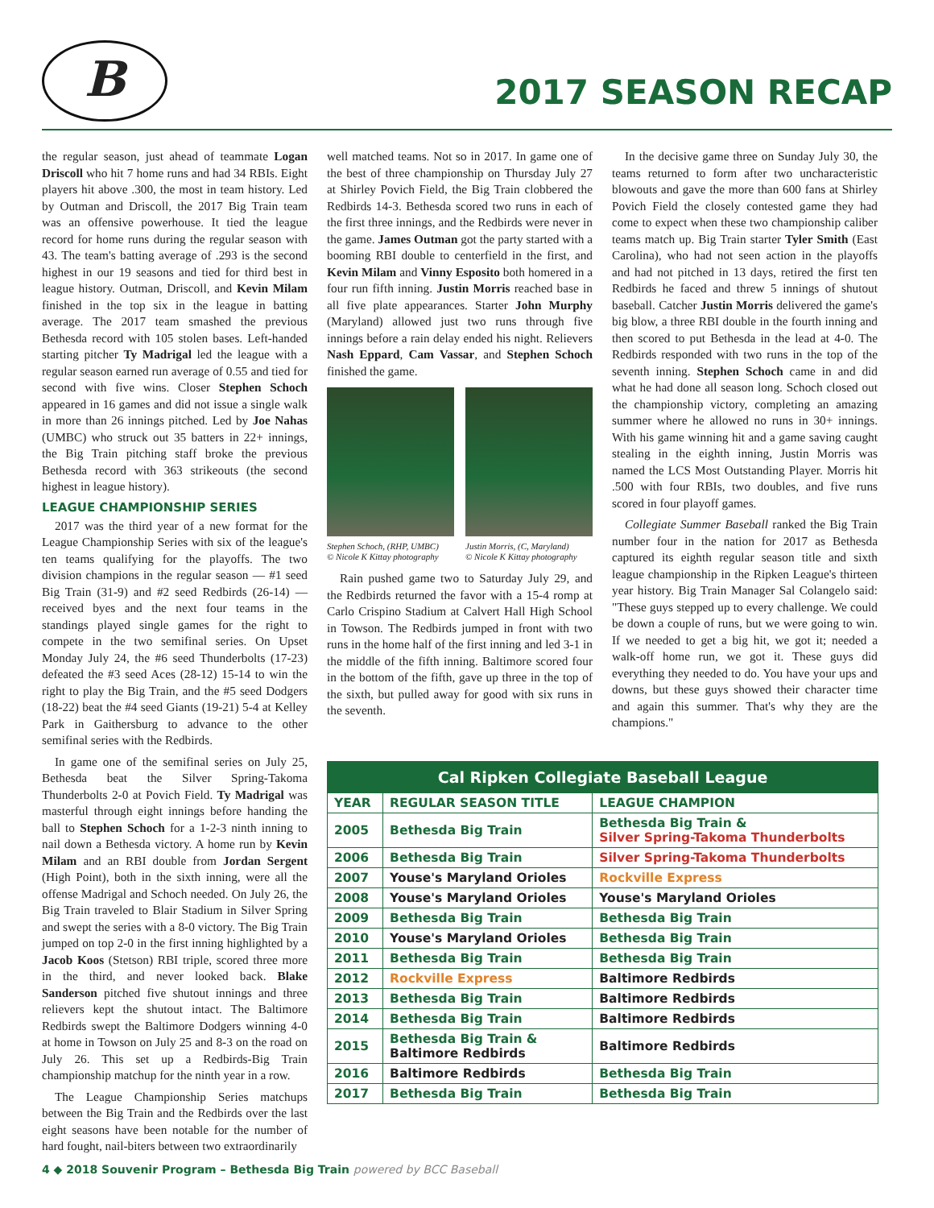B 2017 SEASON RECAP
the regular season, just ahead of teammate Logan Driscoll who hit 7 home runs and had 34 RBIs. Eight players hit above .300, the most in team history. Led by Outman and Driscoll, the 2017 Big Train team was an offensive powerhouse. It tied the league record for home runs during the regular season with 43. The team's batting average of .293 is the second highest in our 19 seasons and tied for third best in league history. Outman, Driscoll, and Kevin Milam finished in the top six in the league in batting average. The 2017 team smashed the previous Bethesda record with 105 stolen bases. Left-handed starting pitcher Ty Madrigal led the league with a regular season earned run average of 0.55 and tied for second with five wins. Closer Stephen Schoch appeared in 16 games and did not issue a single walk in more than 26 innings pitched. Led by Joe Nahas (UMBC) who struck out 35 batters in 22+ innings, the Big Train pitching staff broke the previous Bethesda record with 363 strikeouts (the second highest in league history).
LEAGUE CHAMPIONSHIP SERIES
2017 was the third year of a new format for the League Championship Series with six of the league's ten teams qualifying for the playoffs. The two division champions in the regular season — #1 seed Big Train (31-9) and #2 seed Redbirds (26-14) — received byes and the next four teams in the standings played single games for the right to compete in the two semifinal series. On Upset Monday July 24, the #6 seed Thunderbolts (17-23) defeated the #3 seed Aces (28-12) 15-14 to win the right to play the Big Train, and the #5 seed Dodgers (18-22) beat the #4 seed Giants (19-21) 5-4 at Kelley Park in Gaithersburg to advance to the other semifinal series with the Redbirds.
In game one of the semifinal series on July 25, Bethesda beat the Silver Spring-Takoma Thunderbolts 2-0 at Povich Field. Ty Madrigal was masterful through eight innings before handing the ball to Stephen Schoch for a 1-2-3 ninth inning to nail down a Bethesda victory. A home run by Kevin Milam and an RBI double from Jordan Sergent (High Point), both in the sixth inning, were all the offense Madrigal and Schoch needed. On July 26, the Big Train traveled to Blair Stadium in Silver Spring and swept the series with a 8-0 victory. The Big Train jumped on top 2-0 in the first inning highlighted by a Jacob Koos (Stetson) RBI triple, scored three more in the third, and never looked back. Blake Sanderson pitched five shutout innings and three relievers kept the shutout intact. The Baltimore Redbirds swept the Baltimore Dodgers winning 4-0 at home in Towson on July 25 and 8-3 on the road on July 26. This set up a Redbirds-Big Train championship matchup for the ninth year in a row.
The League Championship Series matchups between the Big Train and the Redbirds over the last eight seasons have been notable for the number of hard fought, nail-biters between two extraordinarily
well matched teams. Not so in 2017. In game one of the best of three championship on Thursday July 27 at Shirley Povich Field, the Big Train clobbered the Redbirds 14-3. Bethesda scored two runs in each of the first three innings, and the Redbirds were never in the game. James Outman got the party started with a booming RBI double to centerfield in the first, and Kevin Milam and Vinny Esposito both homered in a four run fifth inning. Justin Morris reached base in all five plate appearances. Starter John Murphy (Maryland) allowed just two runs through five innings before a rain delay ended his night. Relievers Nash Eppard, Cam Vassar, and Stephen Schoch finished the game.
Stephen Schoch, (RHP, UMBC)
© Nicole K Kittay photography
Justin Morris, (C, Maryland)
© Nicole K Kittay photography
Rain pushed game two to Saturday July 29, and the Redbirds returned the favor with a 15-4 romp at Carlo Crispino Stadium at Calvert Hall High School in Towson. The Redbirds jumped in front with two runs in the home half of the first inning and led 3-1 in the middle of the fifth inning. Baltimore scored four in the bottom of the fifth, gave up three in the top of the sixth, but pulled away for good with six runs in the seventh.
In the decisive game three on Sunday July 30, the teams returned to form after two uncharacteristic blowouts and gave the more than 600 fans at Shirley Povich Field the closely contested game they had come to expect when these two championship caliber teams match up. Big Train starter Tyler Smith (East Carolina), who had not seen action in the playoffs and had not pitched in 13 days, retired the first ten Redbirds he faced and threw 5 innings of shutout baseball. Catcher Justin Morris delivered the game's big blow, a three RBI double in the fourth inning and then scored to put Bethesda in the lead at 4-0. The Redbirds responded with two runs in the top of the seventh inning. Stephen Schoch came in and did what he had done all season long. Schoch closed out the championship victory, completing an amazing summer where he allowed no runs in 30+ innings. With his game winning hit and a game saving caught stealing in the eighth inning, Justin Morris was named the LCS Most Outstanding Player. Morris hit .500 with four RBIs, two doubles, and five runs scored in four playoff games.
Collegiate Summer Baseball ranked the Big Train number four in the nation for 2017 as Bethesda captured its eighth regular season title and sixth league championship in the Ripken League's thirteen year history. Big Train Manager Sal Colangelo said: "These guys stepped up to every challenge. We could be down a couple of runs, but we were going to win. If we needed to get a big hit, we got it; needed a walk-off home run, we got it. These guys did everything they needed to do. You have your ups and downs, but these guys showed their character time and again this summer. That's why they are the champions."
| Cal Ripken Collegiate Baseball League | | |
| --- | --- | --- |
| YEAR | REGULAR SEASON TITLE | LEAGUE CHAMPION |
| 2005 | Bethesda Big Train | Bethesda Big Train & Silver Spring-Takoma Thunderbolts |
| 2006 | Bethesda Big Train | Silver Spring-Takoma Thunderbolts |
| 2007 | Youse's Maryland Orioles | Rockville Express |
| 2008 | Youse's Maryland Orioles | Youse's Maryland Orioles |
| 2009 | Bethesda Big Train | Bethesda Big Train |
| 2010 | Youse's Maryland Orioles | Bethesda Big Train |
| 2011 | Bethesda Big Train | Bethesda Big Train |
| 2012 | Rockville Express | Baltimore Redbirds |
| 2013 | Bethesda Big Train | Baltimore Redbirds |
| 2014 | Bethesda Big Train | Baltimore Redbirds |
| 2015 | Bethesda Big Train & Baltimore Redbirds | Baltimore Redbirds |
| 2016 | Baltimore Redbirds | Bethesda Big Train |
| 2017 | Bethesda Big Train | Bethesda Big Train |
4 ◆ 2018 Souvenir Program – Bethesda Big Train powered by BCC Baseball